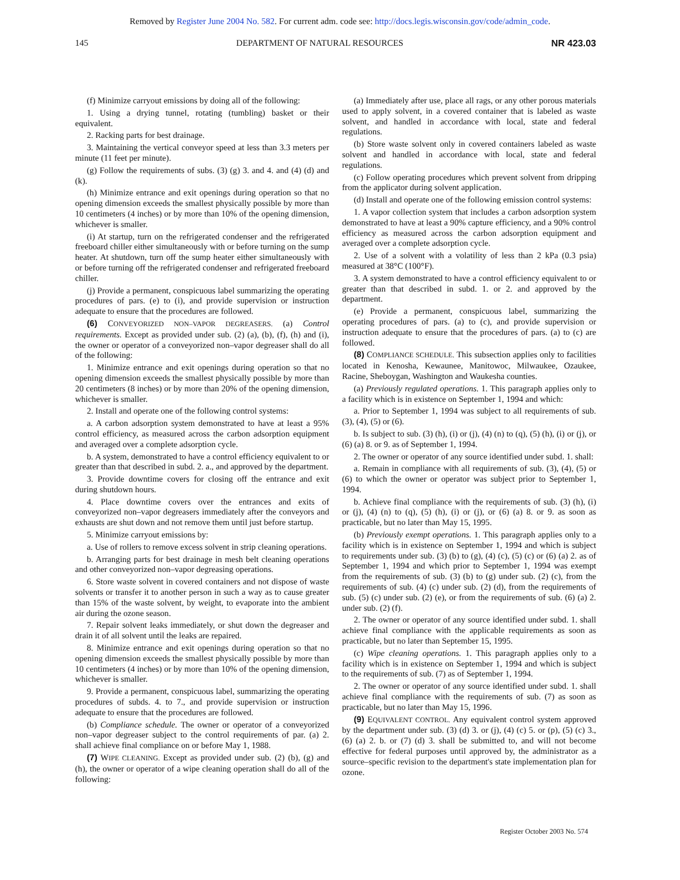Removed by Register June 2004 No. 582. For current adm. code see: http://docs.legis.wisconsin.gov/code/admin_code.
145 DEPARTMENT OF NATURAL RESOURCES NR 423.03
(f) Minimize carryout emissions by doing all of the following:
1. Using a drying tunnel, rotating (tumbling) basket or their equivalent.
2. Racking parts for best drainage.
3. Maintaining the vertical conveyor speed at less than 3.3 meters per minute (11 feet per minute).
(g) Follow the requirements of subs. (3) (g) 3. and 4. and (4) (d) and (k).
(h) Minimize entrance and exit openings during operation so that no opening dimension exceeds the smallest physically possible by more than 10 centimeters (4 inches) or by more than 10% of the opening dimension, whichever is smaller.
(i) At startup, turn on the refrigerated condenser and the refrigerated freeboard chiller either simultaneously with or before turning on the sump heater. At shutdown, turn off the sump heater either simultaneously with or before turning off the refrigerated condenser and refrigerated freeboard chiller.
(j) Provide a permanent, conspicuous label summarizing the operating procedures of pars. (e) to (i), and provide supervision or instruction adequate to ensure that the procedures are followed.
(6) CONVEYORIZED NON–VAPOR DEGREASERS. (a) Control requirements. Except as provided under sub. (2) (a), (b), (f), (h) and (i), the owner or operator of a conveyorized non–vapor degreaser shall do all of the following:
1. Minimize entrance and exit openings during operation so that no opening dimension exceeds the smallest physically possible by more than 20 centimeters (8 inches) or by more than 20% of the opening dimension, whichever is smaller.
2. Install and operate one of the following control systems:
a. A carbon adsorption system demonstrated to have at least a 95% control efficiency, as measured across the carbon adsorption equipment and averaged over a complete adsorption cycle.
b. A system, demonstrated to have a control efficiency equivalent to or greater than that described in subd. 2. a., and approved by the department.
3. Provide downtime covers for closing off the entrance and exit during shutdown hours.
4. Place downtime covers over the entrances and exits of conveyorized non–vapor degreasers immediately after the conveyors and exhausts are shut down and not remove them until just before startup.
5. Minimize carryout emissions by:
a. Use of rollers to remove excess solvent in strip cleaning operations.
b. Arranging parts for best drainage in mesh belt cleaning operations and other conveyorized non–vapor degreasing operations.
6. Store waste solvent in covered containers and not dispose of waste solvents or transfer it to another person in such a way as to cause greater than 15% of the waste solvent, by weight, to evaporate into the ambient air during the ozone season.
7. Repair solvent leaks immediately, or shut down the degreaser and drain it of all solvent until the leaks are repaired.
8. Minimize entrance and exit openings during operation so that no opening dimension exceeds the smallest physically possible by more than 10 centimeters (4 inches) or by more than 10% of the opening dimension, whichever is smaller.
9. Provide a permanent, conspicuous label, summarizing the operating procedures of subds. 4. to 7., and provide supervision or instruction adequate to ensure that the procedures are followed.
(b) Compliance schedule. The owner or operator of a conveyorized non–vapor degreaser subject to the control requirements of par. (a) 2. shall achieve final compliance on or before May 1, 1988.
(7) WIPE CLEANING. Except as provided under sub. (2) (b), (g) and (h), the owner or operator of a wipe cleaning operation shall do all of the following:
(a) Immediately after use, place all rags, or any other porous materials used to apply solvent, in a covered container that is labeled as waste solvent, and handled in accordance with local, state and federal regulations.
(b) Store waste solvent only in covered containers labeled as waste solvent and handled in accordance with local, state and federal regulations.
(c) Follow operating procedures which prevent solvent from dripping from the applicator during solvent application.
(d) Install and operate one of the following emission control systems:
1. A vapor collection system that includes a carbon adsorption system demonstrated to have at least a 90% capture efficiency, and a 90% control efficiency as measured across the carbon adsorption equipment and averaged over a complete adsorption cycle.
2. Use of a solvent with a volatility of less than 2 kPa (0.3 psia) measured at 38°C (100°F).
3. A system demonstrated to have a control efficiency equivalent to or greater than that described in subd. 1. or 2. and approved by the department.
(e) Provide a permanent, conspicuous label, summarizing the operating procedures of pars. (a) to (c), and provide supervision or instruction adequate to ensure that the procedures of pars. (a) to (c) are followed.
(8) COMPLIANCE SCHEDULE. This subsection applies only to facilities located in Kenosha, Kewaunee, Manitowoc, Milwaukee, Ozaukee, Racine, Sheboygan, Washington and Waukesha counties.
(a) Previously regulated operations. 1. This paragraph applies only to a facility which is in existence on September 1, 1994 and which:
a. Prior to September 1, 1994 was subject to all requirements of sub. (3), (4), (5) or (6).
b. Is subject to sub. (3) (h), (i) or (j), (4) (n) to (q), (5) (h), (i) or (j), or (6) (a) 8. or 9. as of September 1, 1994.
2. The owner or operator of any source identified under subd. 1. shall:
a. Remain in compliance with all requirements of sub. (3), (4), (5) or (6) to which the owner or operator was subject prior to September 1, 1994.
b. Achieve final compliance with the requirements of sub. (3) (h), (i) or (j), (4) (n) to (q), (5) (h), (i) or (j), or (6) (a) 8. or 9. as soon as practicable, but no later than May 15, 1995.
(b) Previously exempt operations. 1. This paragraph applies only to a facility which is in existence on September 1, 1994 and which is subject to requirements under sub. (3) (b) to (g), (4) (c), (5) (c) or (6) (a) 2. as of September 1, 1994 and which prior to September 1, 1994 was exempt from the requirements of sub. (3) (b) to (g) under sub. (2) (c), from the requirements of sub. (4) (c) under sub. (2) (d), from the requirements of sub. (5) (c) under sub. (2) (e), or from the requirements of sub. (6) (a) 2. under sub. (2) (f).
2. The owner or operator of any source identified under subd. 1. shall achieve final compliance with the applicable requirements as soon as practicable, but no later than September 15, 1995.
(c) Wipe cleaning operations. 1. This paragraph applies only to a facility which is in existence on September 1, 1994 and which is subject to the requirements of sub. (7) as of September 1, 1994.
2. The owner or operator of any source identified under subd. 1. shall achieve final compliance with the requirements of sub. (7) as soon as practicable, but no later than May 15, 1996.
(9) EQUIVALENT CONTROL. Any equivalent control system approved by the department under sub. (3) (d) 3. or (j), (4) (c) 5. or (p), (5) (c) 3., (6) (a) 2. b. or (7) (d) 3. shall be submitted to, and will not become effective for federal purposes until approved by, the administrator as a source–specific revision to the department's state implementation plan for ozone.
Register October 2003 No. 574